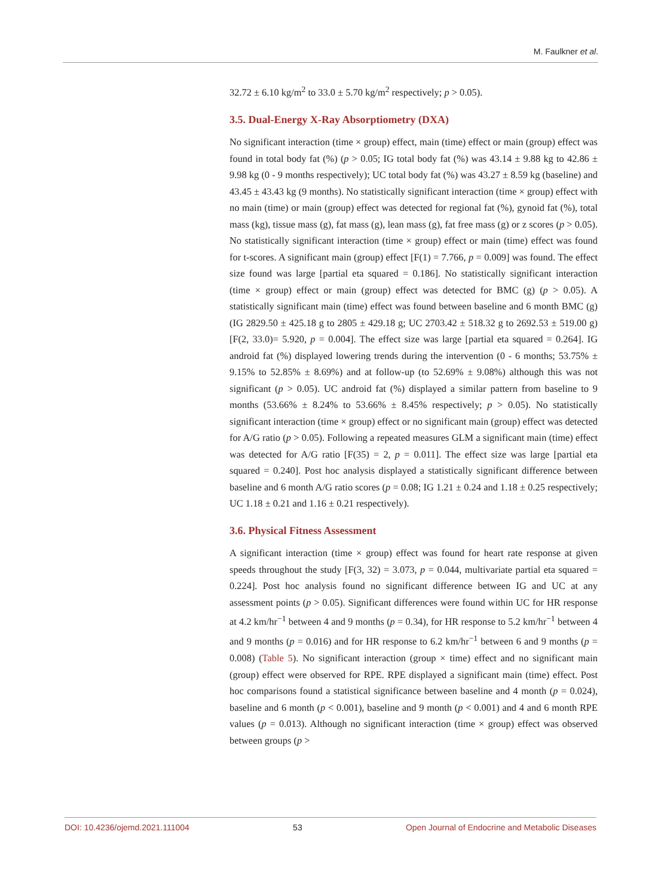M. Faulkner et al.
32.72 ± 6.10 kg/m<sup>2</sup> to 33.0 ± 5.70 kg/m<sup>2</sup> respectively; p > 0.05).
3.5. Dual-Energy X-Ray Absorptiometry (DXA)
No significant interaction (time × group) effect, main (time) effect or main (group) effect was found in total body fat (%) (p > 0.05; IG total body fat (%) was 43.14 ± 9.88 kg to 42.86 ± 9.98 kg (0 - 9 months respectively); UC total body fat (%) was 43.27 ± 8.59 kg (baseline) and 43.45 ± 43.43 kg (9 months). No statistically significant interaction (time × group) effect with no main (time) or main (group) effect was detected for regional fat (%), gynoid fat (%), total mass (kg), tissue mass (g), fat mass (g), lean mass (g), fat free mass (g) or z scores (p > 0.05). No statistically significant interaction (time × group) effect or main (time) effect was found for t-scores. A significant main (group) effect [F(1) = 7.766, p = 0.009] was found. The effect size found was large [partial eta squared = 0.186]. No statistically significant interaction (time × group) effect or main (group) effect was detected for BMC (g) (p > 0.05). A statistically significant main (time) effect was found between baseline and 6 month BMC (g) (IG 2829.50 ± 425.18 g to 2805 ± 429.18 g; UC 2703.42 ± 518.32 g to 2692.53 ± 519.00 g) [F(2, 33.0)= 5.920, p = 0.004]. The effect size was large [partial eta squared = 0.264]. IG android fat (%) displayed lowering trends during the intervention (0 - 6 months; 53.75% ± 9.15% to 52.85% ± 8.69%) and at follow-up (to 52.69% ± 9.08%) although this was not significant (p > 0.05). UC android fat (%) displayed a similar pattern from baseline to 9 months (53.66% ± 8.24% to 53.66% ± 8.45% respectively; p > 0.05). No statistically significant interaction (time × group) effect or no significant main (group) effect was detected for A/G ratio (p > 0.05). Following a repeated measures GLM a significant main (time) effect was detected for A/G ratio [F(35) = 2, p = 0.011]. The effect size was large [partial eta squared = 0.240]. Post hoc analysis displayed a statistically significant difference between baseline and 6 month A/G ratio scores (p = 0.08; IG 1.21 ± 0.24 and 1.18 ± 0.25 respectively; UC 1.18 ± 0.21 and 1.16 ± 0.21 respectively).
3.6. Physical Fitness Assessment
A significant interaction (time × group) effect was found for heart rate response at given speeds throughout the study [F(3, 32) = 3.073, p = 0.044, multivariate partial eta squared = 0.224]. Post hoc analysis found no significant difference between IG and UC at any assessment points (p > 0.05). Significant differences were found within UC for HR response at 4.2 km/hr<sup>−1</sup> between 4 and 9 months (p = 0.34), for HR response to 5.2 km/hr<sup>−1</sup> between 4 and 9 months (p = 0.016) and for HR response to 6.2 km/hr<sup>−1</sup> between 6 and 9 months (p = 0.008) (Table 5). No significant interaction (group × time) effect and no significant main (group) effect were observed for RPE. RPE displayed a significant main (time) effect. Post hoc comparisons found a statistical significance between baseline and 4 month (p = 0.024), baseline and 6 month (p < 0.001), baseline and 9 month (p < 0.001) and 4 and 6 month RPE values (p = 0.013). Although no significant interaction (time × group) effect was observed between groups (p >
DOI: 10.4236/ojemd.2021.111004 53 Open Journal of Endocrine and Metabolic Diseases